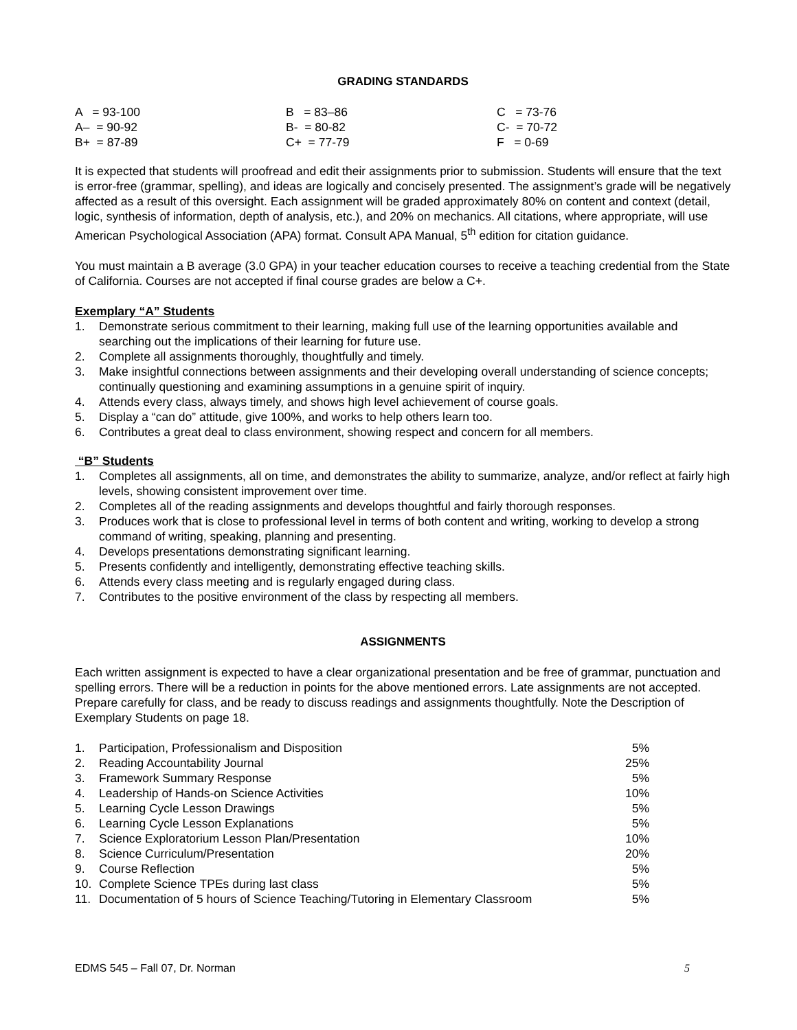GRADING STANDARDS
| A = 93-100 | B = 83–86 | C = 73-76 |
| A– = 90-92 | B- = 80-82 | C- = 70-72 |
| B+ = 87-89 | C+ = 77-79 | F = 0-69 |
It is expected that students will proofread and edit their assignments prior to submission. Students will ensure that the text is error-free (grammar, spelling), and ideas are logically and concisely presented. The assignment’s grade will be negatively affected as a result of this oversight. Each assignment will be graded approximately 80% on content and context (detail, logic, synthesis of information, depth of analysis, etc.), and 20% on mechanics. All citations, where appropriate, will use American Psychological Association (APA) format. Consult APA Manual, 5<sup>th</sup> edition for citation guidance.
You must maintain a B average (3.0 GPA) in your teacher education courses to receive a teaching credential from the State of California. Courses are not accepted if final course grades are below a C+.
Exemplary “A” Students
1. Demonstrate serious commitment to their learning, making full use of the learning opportunities available and searching out the implications of their learning for future use.
2. Complete all assignments thoroughly, thoughtfully and timely.
3. Make insightful connections between assignments and their developing overall understanding of science concepts; continually questioning and examining assumptions in a genuine spirit of inquiry.
4. Attends every class, always timely, and shows high level achievement of course goals.
5. Display a “can do” attitude, give 100%, and works to help others learn too.
6. Contributes a great deal to class environment, showing respect and concern for all members.
“B” Students
1. Completes all assignments, all on time, and demonstrates the ability to summarize, analyze, and/or reflect at fairly high levels, showing consistent improvement over time.
2. Completes all of the reading assignments and develops thoughtful and fairly thorough responses.
3. Produces work that is close to professional level in terms of both content and writing, working to develop a strong command of writing, speaking, planning and presenting.
4. Develops presentations demonstrating significant learning.
5. Presents confidently and intelligently, demonstrating effective teaching skills.
6. Attends every class meeting and is regularly engaged during class.
7. Contributes to the positive environment of the class by respecting all members.
ASSIGNMENTS
Each written assignment is expected to have a clear organizational presentation and be free of grammar, punctuation and spelling errors. There will be a reduction in points for the above mentioned errors. Late assignments are not accepted. Prepare carefully for class, and be ready to discuss readings and assignments thoughtfully. Note the Description of Exemplary Students on page 18.
| 1. | Participation, Professionalism and Disposition | 5% |
| 2. | Reading Accountability Journal | 25% |
| 3. | Framework Summary Response | 5% |
| 4. | Leadership of Hands-on Science Activities | 10% |
| 5. | Learning Cycle Lesson Drawings | 5% |
| 6. | Learning Cycle Lesson Explanations | 5% |
| 7. | Science Exploratorium Lesson Plan/Presentation | 10% |
| 8. | Science Curriculum/Presentation | 20% |
| 9. | Course Reflection | 5% |
| 10. | Complete Science TPEs during last class | 5% |
| 11. | Documentation of 5 hours of Science Teaching/Tutoring in Elementary Classroom | 5% |
EDMS 545 – Fall 07, Dr. Norman 5